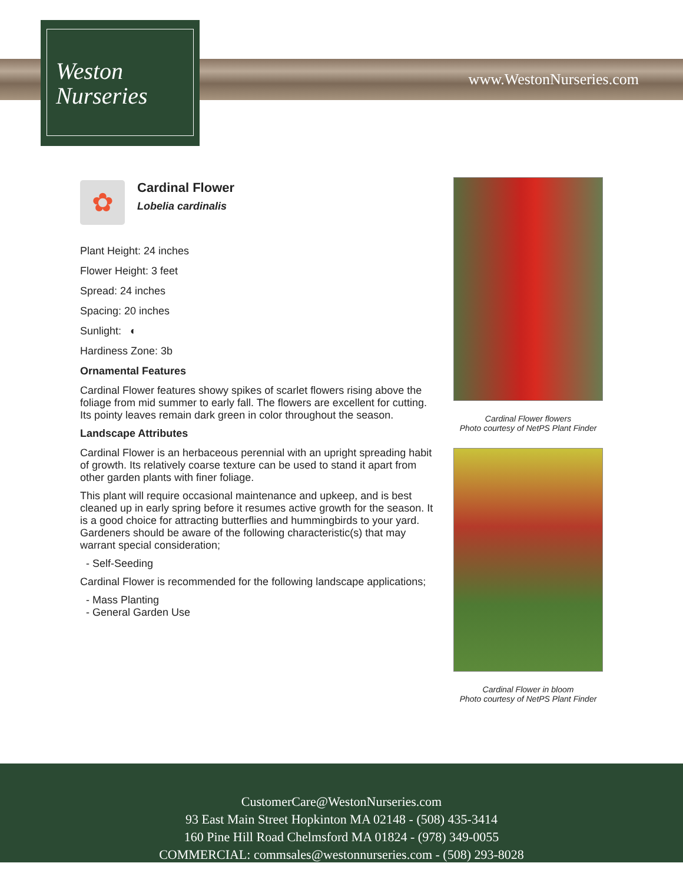Weston
Nurseries
www.WestonNurseries.com
✿
Cardinal Flower
Lobelia cardinalis
Plant Height: 24 inches
Flower Height: 3 feet
Spread: 24 inches
Spacing: 20 inches
Sunlight: ◐
Hardiness Zone: 3b
Ornamental Features
Cardinal Flower features showy spikes of scarlet flowers rising above the foliage from mid summer to early fall. The flowers are excellent for cutting. Its pointy leaves remain dark green in color throughout the season.
Landscape Attributes
Cardinal Flower is an herbaceous perennial with an upright spreading habit of growth. Its relatively coarse texture can be used to stand it apart from other garden plants with finer foliage.
This plant will require occasional maintenance and upkeep, and is best cleaned up in early spring before it resumes active growth for the season. It is a good choice for attracting butterflies and hummingbirds to your yard. Gardeners should be aware of the following characteristic(s) that may warrant special consideration;
- Self-Seeding
Cardinal Flower is recommended for the following landscape applications;
- Mass Planting
- General Garden Use
Cardinal Flower flowers
Photo courtesy of NetPS Plant Finder
Cardinal Flower in bloom
Photo courtesy of NetPS Plant Finder
CustomerCare@WestonNurseries.com
93 East Main Street Hopkinton MA 02148 - (508) 435-3414
160 Pine Hill Road Chelmsford MA 01824 - (978) 349-0055
COMMERCIAL: commsales@westonnurseries.com - (508) 293-8028